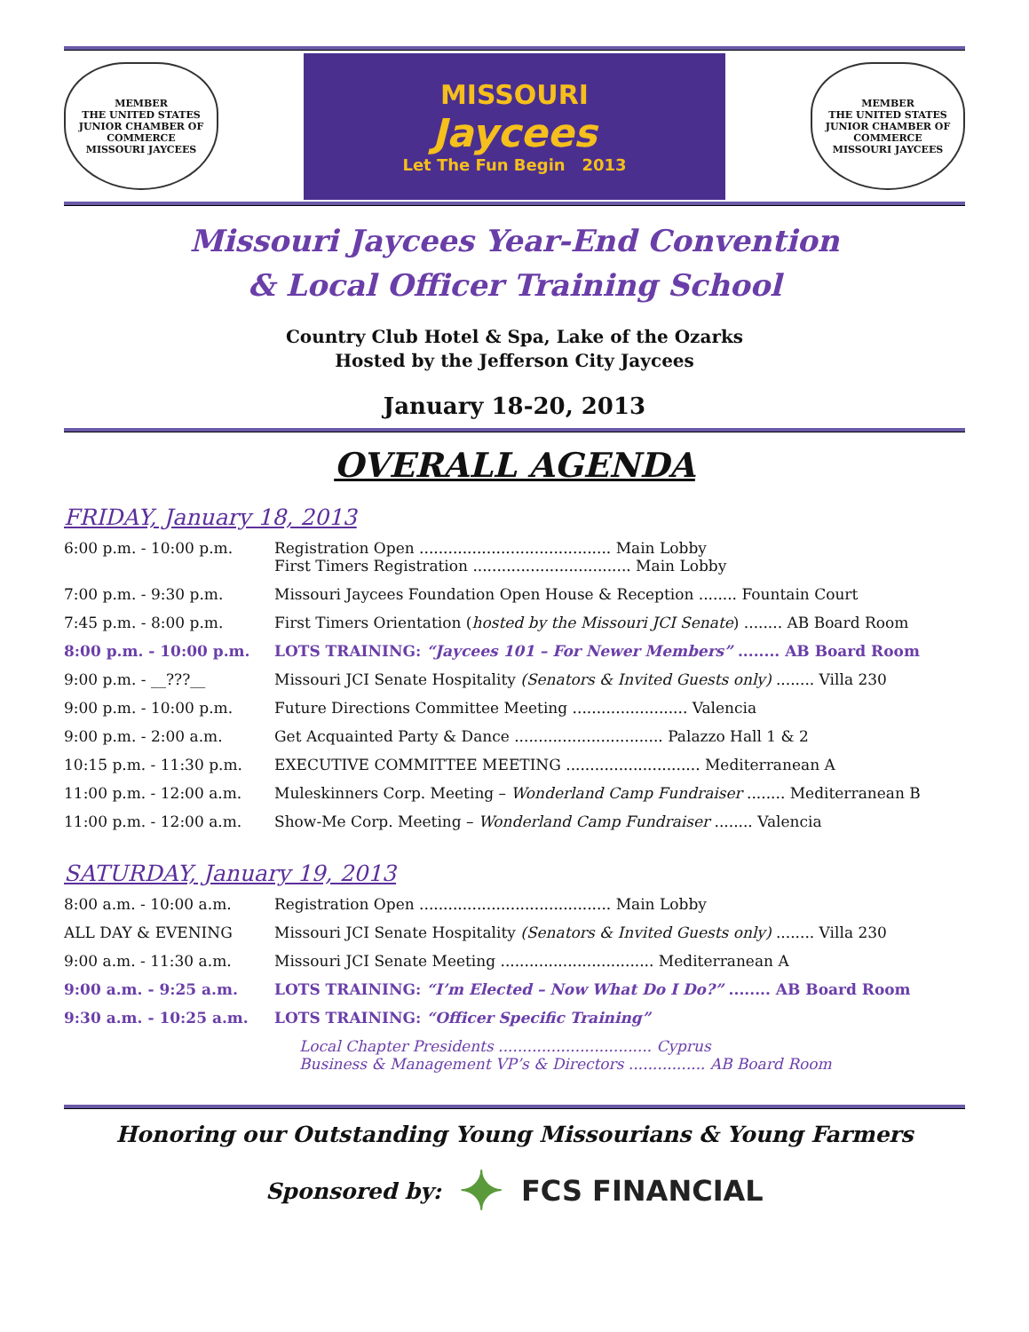MEMBER
THE UNITED STATES JUNIOR CHAMBER OF COMMERCE
MISSOURI JAYCEES
MISSOURI
Jaycees
Let The Fun Begin 2013
MEMBER
THE UNITED STATES JUNIOR CHAMBER OF COMMERCE
MISSOURI JAYCEES
Missouri Jaycees Year-End Convention
& Local Officer Training School
Country Club Hotel & Spa, Lake of the Ozarks
Hosted by the Jefferson City Jaycees
January 18-20, 2013
OVERALL AGENDA
FRIDAY, January 18, 2013
| 6:00 p.m. - 10:00 p.m. | Registration Open ........................................ Main Lobby First Timers Registration ................................. Main Lobby |
| 7:00 p.m. - 9:30 p.m. | Missouri Jaycees Foundation Open House & Reception ........ Fountain Court |
| 7:45 p.m. - 8:00 p.m. | First Timers Orientation ( hosted by the Missouri JCI Senate ) ........ AB Board Room |
| 8:00 p.m. - 10:00 p.m. | LOTS TRAINING: “Jaycees 101 – For Newer Members” ........ AB Board Room |
| 9:00 p.m. - __???__ | Missouri JCI Senate Hospitality (Senators & Invited Guests only) ........ Villa 230 |
| 9:00 p.m. - 10:00 p.m. | Future Directions Committee Meeting ........................ Valencia |
| 9:00 p.m. - 2:00 a.m. | Get Acquainted Party & Dance ............................... Palazzo Hall 1 & 2 |
| 10:15 p.m. - 11:30 p.m. | EXECUTIVE COMMITTEE MEETING ............................ Mediterranean A |
| 11:00 p.m. - 12:00 a.m. | Muleskinners Corp. Meeting – Wonderland Camp Fundraiser ........ Mediterranean B |
| 11:00 p.m. - 12:00 a.m. | Show-Me Corp. Meeting – Wonderland Camp Fundraiser ........ Valencia |
SATURDAY, January 19, 2013
| 8:00 a.m. - 10:00 a.m. | Registration Open ........................................ Main Lobby |
| ALL DAY & EVENING | Missouri JCI Senate Hospitality (Senators & Invited Guests only) ........ Villa 230 |
| 9:00 a.m. - 11:30 a.m. | Missouri JCI Senate Meeting ................................ Mediterranean A |
| 9:00 a.m. - 9:25 a.m. | LOTS TRAINING: “I’m Elected – Now What Do I Do?” ........ AB Board Room |
| 9:30 a.m. - 10:25 a.m. | LOTS TRAINING: “Officer Specific Training” |
| | Local Chapter Presidents ................................ Cyprus Business & Management VP’s & Directors ................ AB Board Room |
Honoring our Outstanding Young Missourians & Young Farmers
Sponsored by: ✦ FCS FINANCIAL